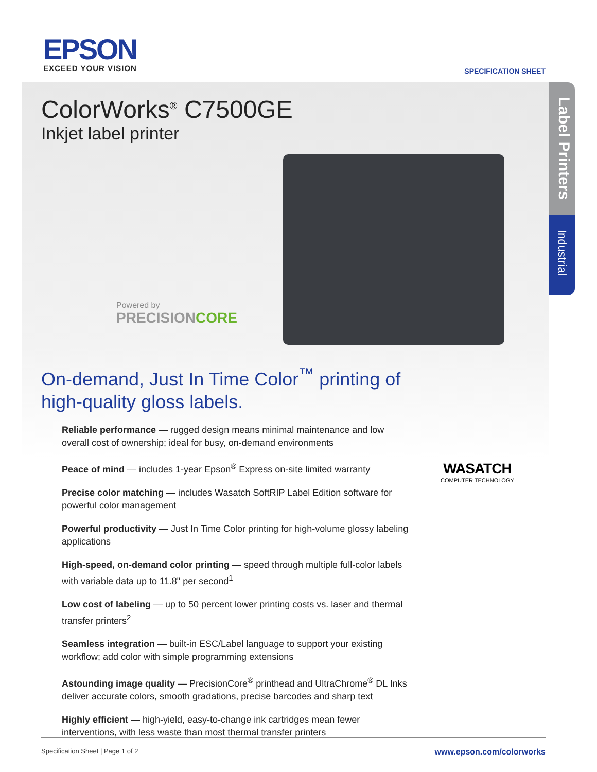EPSON
EXCEED YOUR VISION
SPECIFICATION SHEET
Label Printers
Industrial
ColorWorks<sup>®</sup> C7500GE
Inkjet label printer
Powered by
PRECISIONCORE
On-demand, Just In Time Color<sup>™</sup> printing of high-quality gloss labels.
Reliable performance — rugged design means minimal maintenance and low overall cost of ownership; ideal for busy, on-demand environments
Peace of mind — includes 1-year Epson<sup>®</sup> Express on-site limited warranty
Precise color matching — includes Wasatch SoftRIP Label Edition software for powerful color management
Powerful productivity — Just In Time Color printing for high-volume glossy labeling applications
High-speed, on-demand color printing — speed through multiple full-color labels with variable data up to 11.8" per second<sup>1</sup>
Low cost of labeling — up to 50 percent lower printing costs vs. laser and thermal transfer printers<sup>2</sup>
Seamless integration — built-in ESC/Label language to support your existing workflow; add color with simple programming extensions
Astounding image quality — PrecisionCore<sup>®</sup> printhead and UltraChrome<sup>®</sup> DL Inks deliver accurate colors, smooth gradations, precise barcodes and sharp text
Highly efficient — high-yield, easy-to-change ink cartridges mean fewer interventions, with less waste than most thermal transfer printers
WASATCH
COMPUTER TECHNOLOGY
Specification Sheet | Page 1 of 2 www.epson.com/colorworks